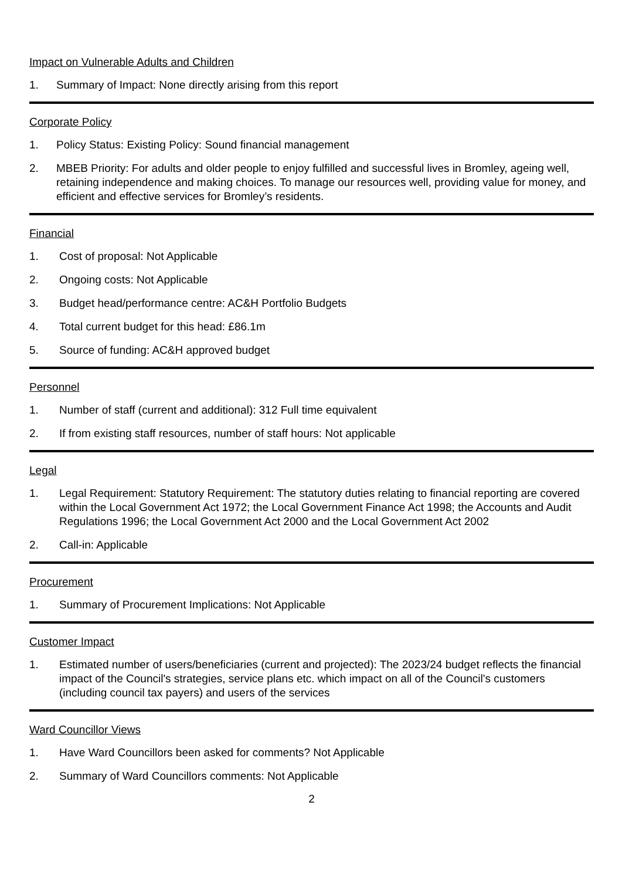Impact on Vulnerable Adults and Children
1. Summary of Impact: None directly arising from this report
Corporate Policy
1. Policy Status: Existing Policy: Sound financial management
2. MBEB Priority: For adults and older people to enjoy fulfilled and successful lives in Bromley, ageing well, retaining independence and making choices. To manage our resources well, providing value for money, and efficient and effective services for Bromley’s residents.
Financial
1. Cost of proposal: Not Applicable
2. Ongoing costs: Not Applicable
3. Budget head/performance centre: AC&H Portfolio Budgets
4. Total current budget for this head: £86.1m
5. Source of funding: AC&H approved budget
Personnel
1. Number of staff (current and additional): 312 Full time equivalent
2. If from existing staff resources, number of staff hours: Not applicable
Legal
1. Legal Requirement: Statutory Requirement: The statutory duties relating to financial reporting are covered within the Local Government Act 1972; the Local Government Finance Act 1998; the Accounts and Audit Regulations 1996; the Local Government Act 2000 and the Local Government Act 2002
2. Call-in: Applicable
Procurement
1. Summary of Procurement Implications: Not Applicable
Customer Impact
1. Estimated number of users/beneficiaries (current and projected): The 2023/24 budget reflects the financial impact of the Council's strategies, service plans etc. which impact on all of the Council's customers (including council tax payers) and users of the services
Ward Councillor Views
1. Have Ward Councillors been asked for comments? Not Applicable
2. Summary of Ward Councillors comments: Not Applicable
2